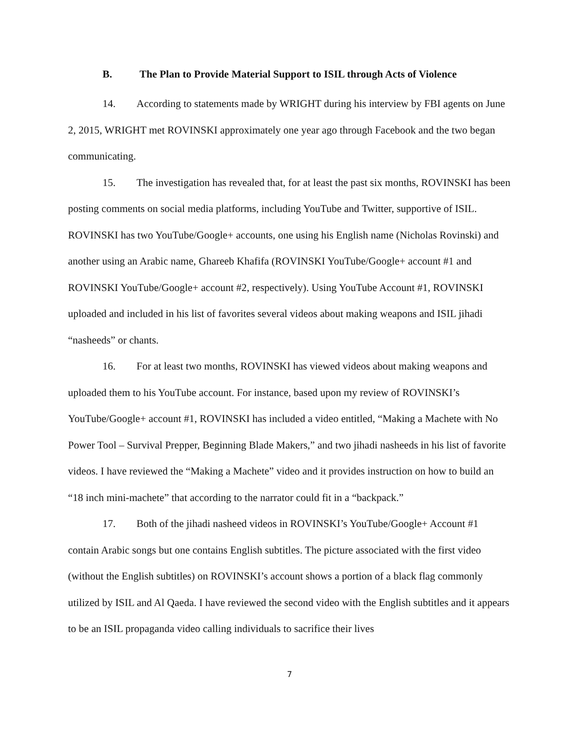B. The Plan to Provide Material Support to ISIL through Acts of Violence
14. According to statements made by WRIGHT during his interview by FBI agents on June 2, 2015, WRIGHT met ROVINSKI approximately one year ago through Facebook and the two began communicating.
15. The investigation has revealed that, for at least the past six months, ROVINSKI has been posting comments on social media platforms, including YouTube and Twitter, supportive of ISIL. ROVINSKI has two YouTube/Google+ accounts, one using his English name (Nicholas Rovinski) and another using an Arabic name, Ghareeb Khafifa (ROVINSKI YouTube/Google+ account #1 and ROVINSKI YouTube/Google+ account #2, respectively). Using YouTube Account #1, ROVINSKI uploaded and included in his list of favorites several videos about making weapons and ISIL jihadi “nasheeds” or chants.
16. For at least two months, ROVINSKI has viewed videos about making weapons and uploaded them to his YouTube account. For instance, based upon my review of ROVINSKI’s YouTube/Google+ account #1, ROVINSKI has included a video entitled, “Making a Machete with No Power Tool – Survival Prepper, Beginning Blade Makers,” and two jihadi nasheeds in his list of favorite videos. I have reviewed the “Making a Machete” video and it provides instruction on how to build an “18 inch mini-machete” that according to the narrator could fit in a “backpack.”
17. Both of the jihadi nasheed videos in ROVINSKI’s YouTube/Google+ Account #1 contain Arabic songs but one contains English subtitles. The picture associated with the first video (without the English subtitles) on ROVINSKI’s account shows a portion of a black flag commonly utilized by ISIL and Al Qaeda. I have reviewed the second video with the English subtitles and it appears to be an ISIL propaganda video calling individuals to sacrifice their lives
7